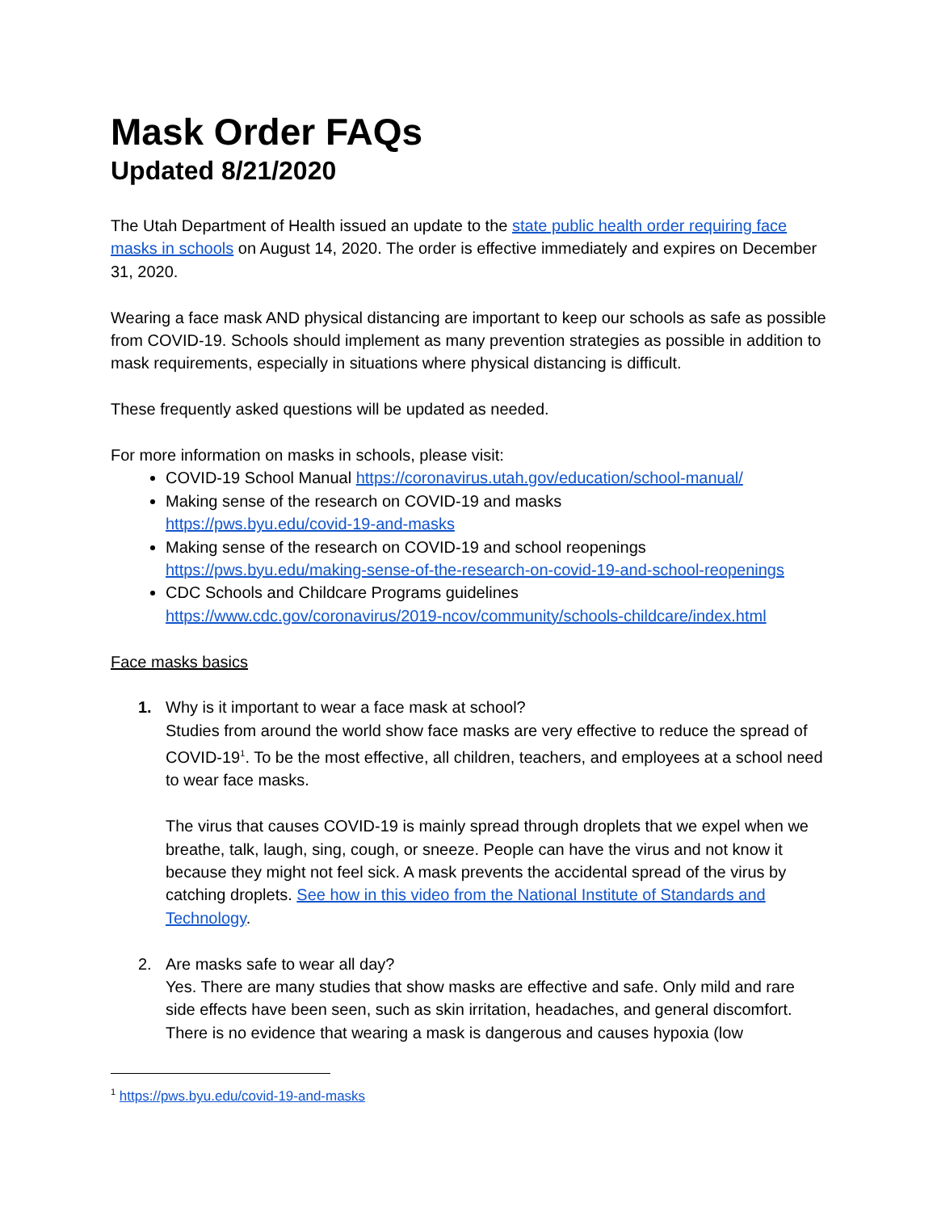Mask Order FAQs
Updated 8/21/2020
The Utah Department of Health issued an update to the state public health order requiring face masks in schools on August 14, 2020. The order is effective immediately and expires on December 31, 2020.
Wearing a face mask AND physical distancing are important to keep our schools as safe as possible from COVID-19. Schools should implement as many prevention strategies as possible in addition to mask requirements, especially in situations where physical distancing is difficult.
These frequently asked questions will be updated as needed.
For more information on masks in schools, please visit:
COVID-19 School Manual https://coronavirus.utah.gov/education/school-manual/
Making sense of the research on COVID-19 and masks
https://pws.byu.edu/covid-19-and-masks
Making sense of the research on COVID-19 and school reopenings
https://pws.byu.edu/making-sense-of-the-research-on-covid-19-and-school-reopenings
CDC Schools and Childcare Programs guidelines
https://www.cdc.gov/coronavirus/2019-ncov/community/schools-childcare/index.html
Face masks basics
1. Why is it important to wear a face mask at school?
Studies from around the world show face masks are very effective to reduce the spread of COVID-19<sup>1</sup>. To be the most effective, all children, teachers, and employees at a school need to wear face masks.
The virus that causes COVID-19 is mainly spread through droplets that we expel when we breathe, talk, laugh, sing, cough, or sneeze. People can have the virus and not know it because they might not feel sick. A mask prevents the accidental spread of the virus by catching droplets. See how in this video from the National Institute of Standards and Technology.
2. Are masks safe to wear all day?
Yes. There are many studies that show masks are effective and safe. Only mild and rare side effects have been seen, such as skin irritation, headaches, and general discomfort. There is no evidence that wearing a mask is dangerous and causes hypoxia (low
<sup>1</sup> https://pws.byu.edu/covid-19-and-masks